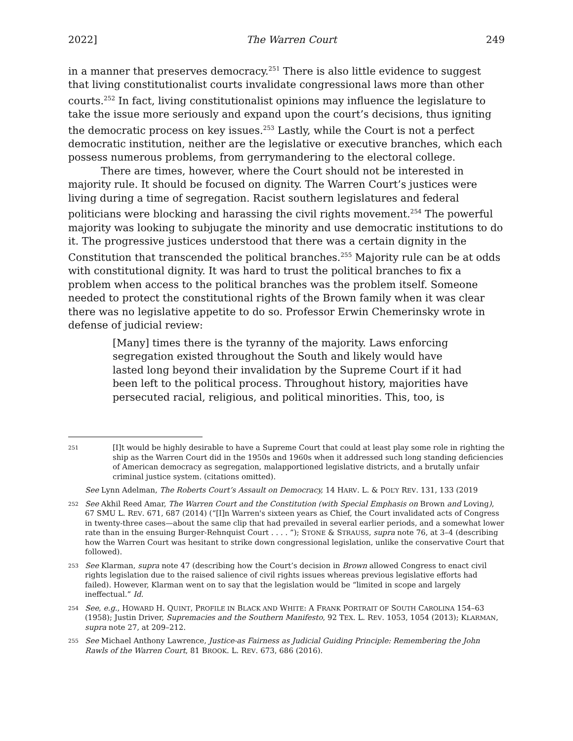2022] The Warren Court 249
in a manner that preserves democracy.<sup>251</sup> There is also little evidence to suggest that living constitutionalist courts invalidate congressional laws more than other courts.<sup>252</sup> In fact, living constitutionalist opinions may influence the legislature to take the issue more seriously and expand upon the court’s decisions, thus igniting the democratic process on key issues.<sup>253</sup> Lastly, while the Court is not a perfect democratic institution, neither are the legislative or executive branches, which each possess numerous problems, from gerrymandering to the electoral college.
There are times, however, where the Court should not be interested in majority rule. It should be focused on dignity. The Warren Court’s justices were living during a time of segregation. Racist southern legislatures and federal politicians were blocking and harassing the civil rights movement.<sup>254</sup> The powerful majority was looking to subjugate the minority and use democratic institutions to do it. The progressive justices understood that there was a certain dignity in the Constitution that transcended the political branches.<sup>255</sup> Majority rule can be at odds with constitutional dignity. It was hard to trust the political branches to fix a problem when access to the political branches was the problem itself. Someone needed to protect the constitutional rights of the Brown family when it was clear there was no legislative appetite to do so. Professor Erwin Chemerinsky wrote in defense of judicial review:
[Many] times there is the tyranny of the majority. Laws enforcing segregation existed throughout the South and likely would have lasted long beyond their invalidation by the Supreme Court if it had been left to the political process. Throughout history, majorities have persecuted racial, religious, and political minorities. This, too, is
251
[I]t would be highly desirable to have a Supreme Court that could at least play some role in righting the ship as the Warren Court did in the 1950s and 1960s when it addressed such long standing deficiencies of American democracy as segregation, malapportioned legislative districts, and a brutally unfair criminal justice system. (citations omitted).
See Lynn Adelman, The Roberts Court’s Assault on Democracy, 14 HARV. L. & POL’Y REV. 131, 133 (2019
252
See Akhil Reed Amar, The Warren Court and the Constitution (with Special Emphasis on Brown and Loving), 67 SMU L. REV. 671, 687 (2014) (“[I]n Warren's sixteen years as Chief, the Court invalidated acts of Congress in twenty-three cases—about the same clip that had prevailed in several earlier periods, and a somewhat lower rate than in the ensuing Burger-Rehnquist Court . . . . ”); STONE & STRAUSS, supra note 76, at 3–4 (describing how the Warren Court was hesitant to strike down congressional legislation, unlike the conservative Court that followed).
253
See Klarman, supra note 47 (describing how the Court’s decision in Brown allowed Congress to enact civil rights legislation due to the raised salience of civil rights issues whereas previous legislative efforts had failed). However, Klarman went on to say that the legislation would be “limited in scope and largely ineffectual.” Id.
254
See, e.g., HOWARD H. QUINT, PROFILE IN BLACK AND WHITE: A FRANK PORTRAIT OF SOUTH CAROLINA 154–63 (1958); Justin Driver, Supremacies and the Southern Manifesto, 92 TEX. L. REV. 1053, 1054 (2013); KLARMAN, supra note 27, at 209–212.
255
See Michael Anthony Lawrence, Justice-as Fairness as Judicial Guiding Principle: Remembering the John Rawls of the Warren Court, 81 BROOK. L. REV. 673, 686 (2016).